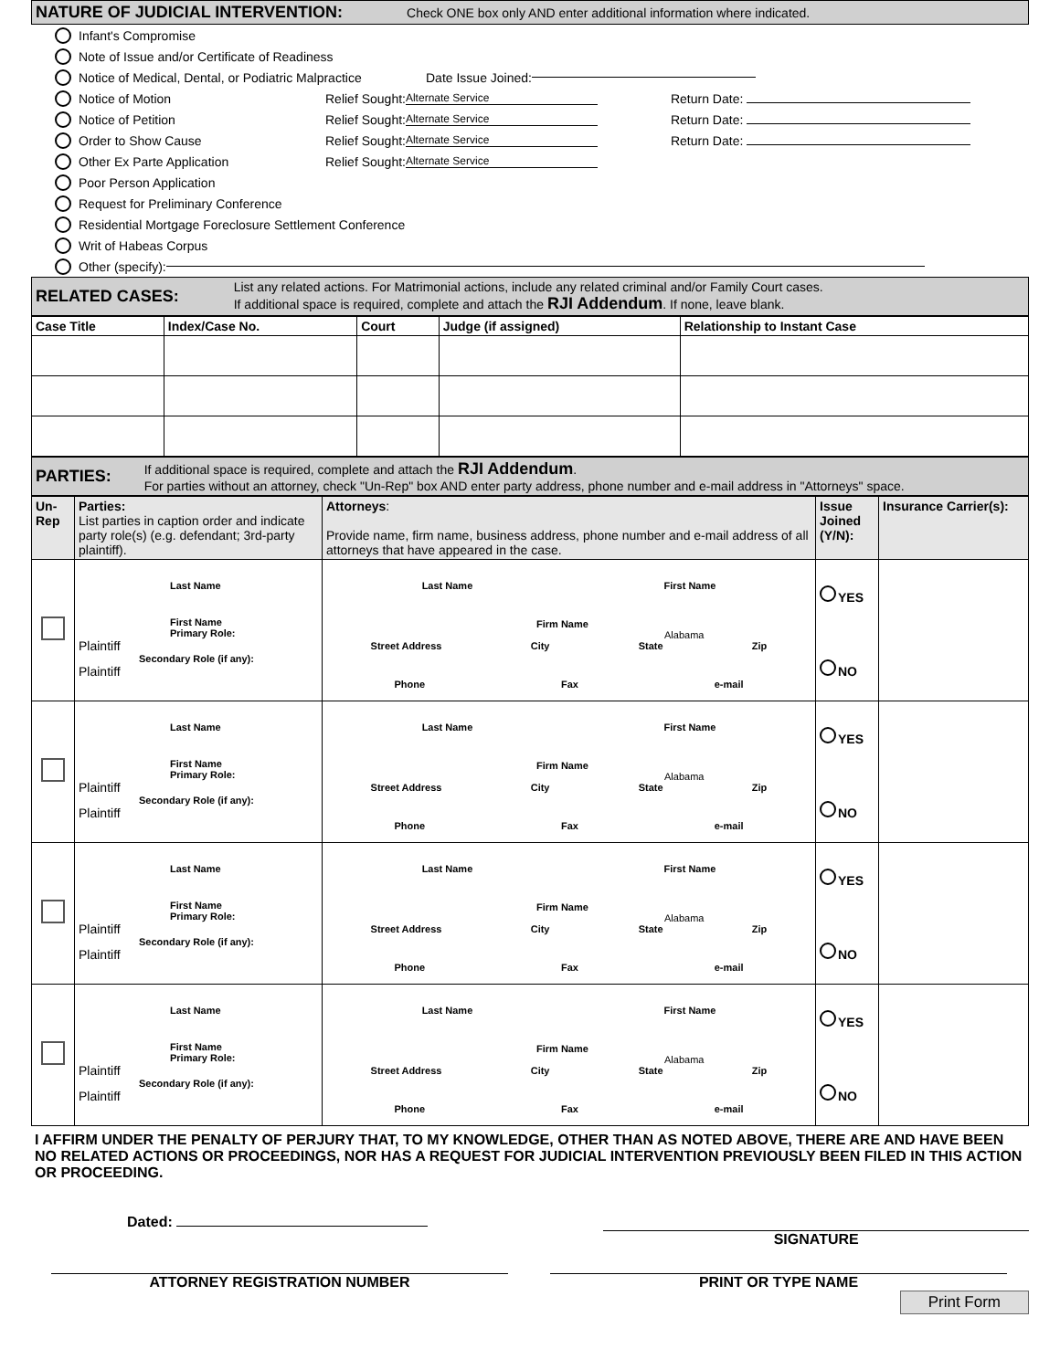NATURE OF JUDICIAL INTERVENTION: Check ONE box only AND enter additional information where indicated.
Infant's Compromise
Note of Issue and/or Certificate of Readiness
Notice of Medical, Dental, or Podiatric Malpractice Date Issue Joined:
Notice of Motion Relief Sought: Alternate Service Return Date:
Notice of Petition Relief Sought: Alternate Service Return Date:
Order to Show Cause Relief Sought: Alternate Service Return Date:
Other Ex Parte Application Relief Sought: Alternate Service
Poor Person Application
Request for Preliminary Conference
Residential Mortgage Foreclosure Settlement Conference
Writ of Habeas Corpus
Other (specify):
RELATED CASES: List any related actions. For Matrimonial actions, include any related criminal and/or Family Court cases.
If additional space is required, complete and attach the RJI Addendum. If none, leave blank.
| Case Title | Index/Case No. | Court | Judge (if assigned) | Relationship to Instant Case |
| --- | --- | --- | --- | --- |
PARTIES: If additional space is required, complete and attach the RJI Addendum.
For parties without an attorney, check "Un-Rep" box AND enter party address, phone number and e-mail address in "Attorneys" space.
| Un- Rep | Parties: List parties in caption order and indicate party role(s) (e.g. defendant; 3rd-party plaintiff). | Attorneys : Provide name, firm name, business address, phone number and e-mail address of all attorneys that have appeared in the case. | Issue Joined (Y/N): | Insurance Carrier(s): |
| | Last Name First Name Primary Role: Plaintiff Secondary Role (if any): Plaintiff | Last Name First Name Firm Name Alabama Street Address City State Zip Phone Fax e-mail | YES NO | |
| | Last Name First Name Primary Role: Plaintiff Secondary Role (if any): Plaintiff | Last Name First Name Firm Name Alabama Street Address City State Zip Phone Fax e-mail | YES NO | |
| | Last Name First Name Primary Role: Plaintiff Secondary Role (if any): Plaintiff | Last Name First Name Firm Name Alabama Street Address City State Zip Phone Fax e-mail | YES NO | |
| | Last Name First Name Primary Role: Plaintiff Secondary Role (if any): Plaintiff | Last Name First Name Firm Name Alabama Street Address City State Zip Phone Fax e-mail | YES NO | |
I AFFIRM UNDER THE PENALTY OF PERJURY THAT, TO MY KNOWLEDGE, OTHER THAN AS NOTED ABOVE, THERE ARE AND HAVE BEEN NO RELATED ACTIONS OR PROCEEDINGS, NOR HAS A REQUEST FOR JUDICIAL INTERVENTION PREVIOUSLY BEEN FILED IN THIS ACTION OR PROCEEDING.
Dated:
SIGNATURE
ATTORNEY REGISTRATION NUMBER PRINT OR TYPE NAME
Print Form